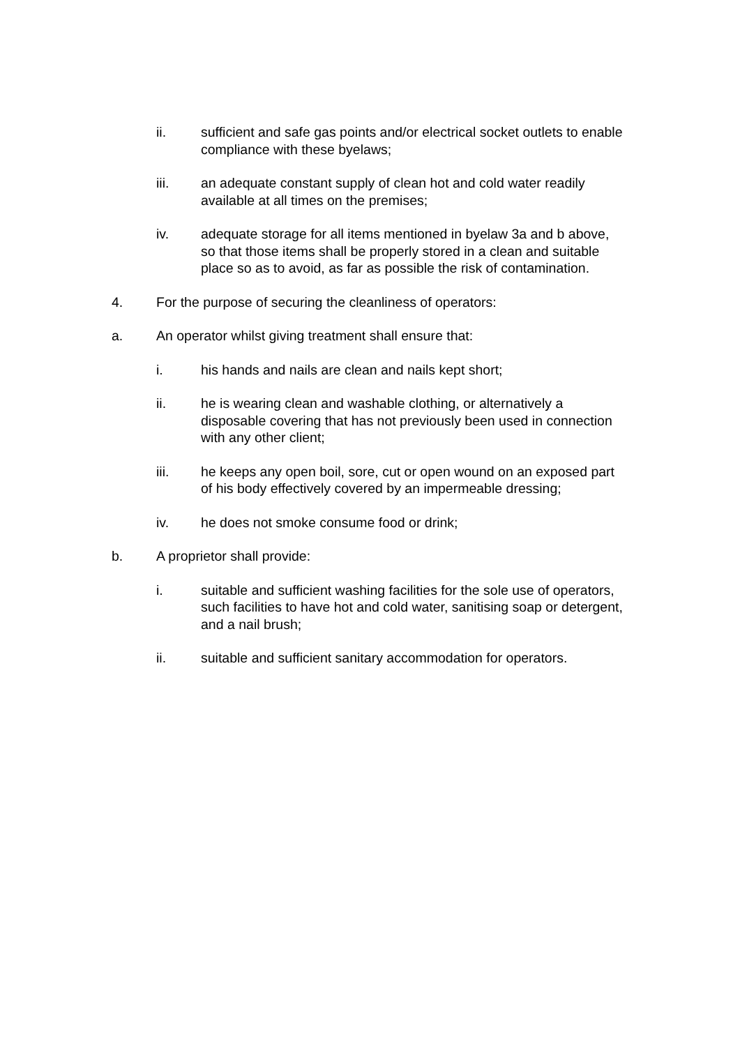ii. sufficient and safe gas points and/or electrical socket outlets to enable compliance with these byelaws;
iii. an adequate constant supply of clean hot and cold water readily available at all times on the premises;
iv. adequate storage for all items mentioned in byelaw 3a and b above, so that those items shall be properly stored in a clean and suitable place so as to avoid, as far as possible the risk of contamination.
4. For the purpose of securing the cleanliness of operators:
a. An operator whilst giving treatment shall ensure that:
i. his hands and nails are clean and nails kept short;
ii. he is wearing clean and washable clothing, or alternatively a disposable covering that has not previously been used in connection with any other client;
iii. he keeps any open boil, sore, cut or open wound on an exposed part of his body effectively covered by an impermeable dressing;
iv. he does not smoke consume food or drink;
b. A proprietor shall provide:
i. suitable and sufficient washing facilities for the sole use of operators, such facilities to have hot and cold water, sanitising soap or detergent, and a nail brush;
ii. suitable and sufficient sanitary accommodation for operators.